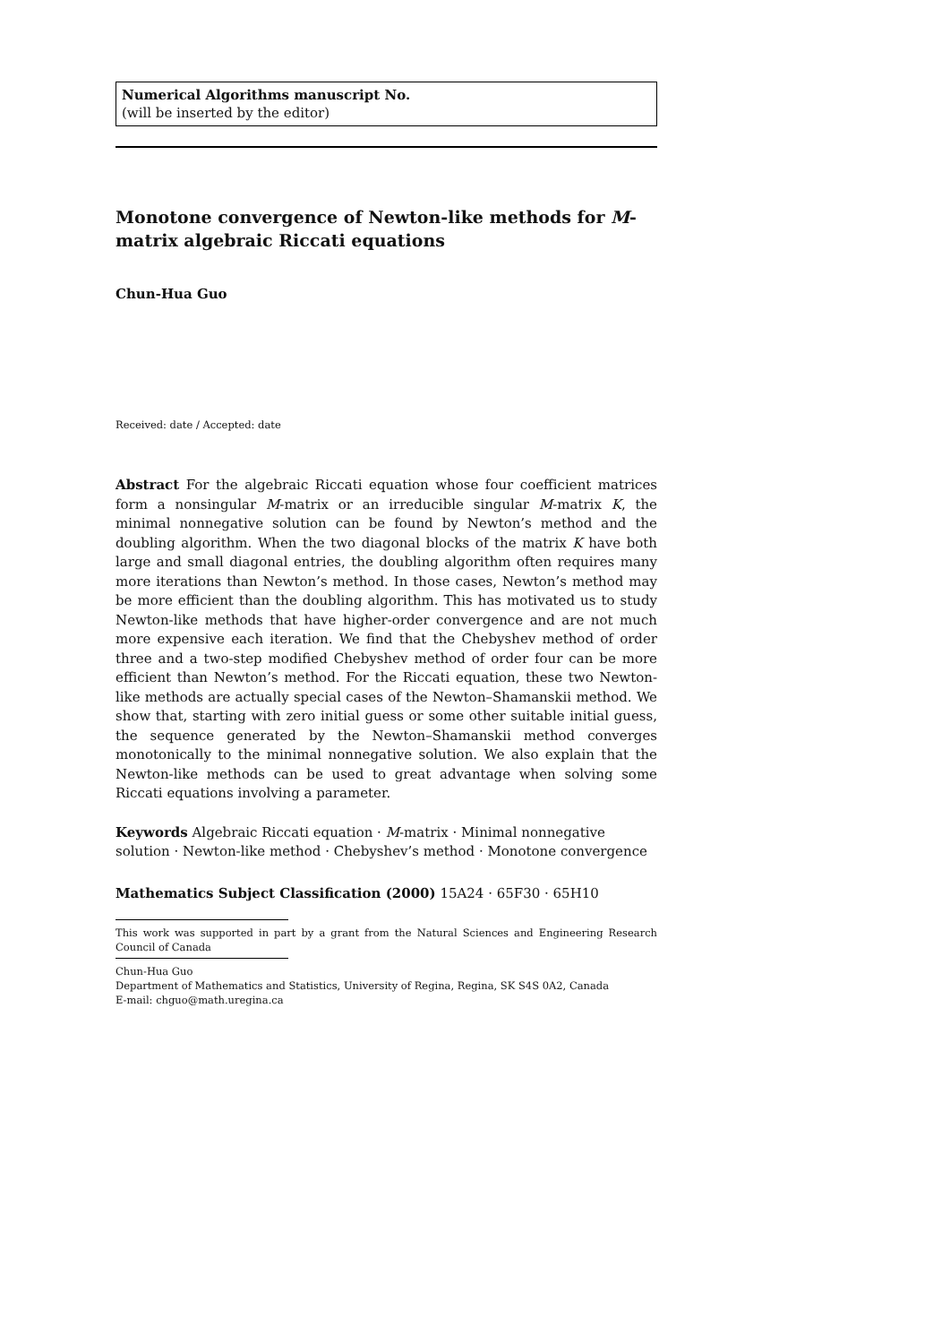Numerical Algorithms manuscript No.
(will be inserted by the editor)
Monotone convergence of Newton-like methods for M-matrix algebraic Riccati equations
Chun-Hua Guo
Received: date / Accepted: date
Abstract For the algebraic Riccati equation whose four coefficient matrices form a nonsingular M-matrix or an irreducible singular M-matrix K, the minimal nonnegative solution can be found by Newton’s method and the doubling algorithm. When the two diagonal blocks of the matrix K have both large and small diagonal entries, the doubling algorithm often requires many more iterations than Newton’s method. In those cases, Newton’s method may be more efficient than the doubling algorithm. This has motivated us to study Newton-like methods that have higher-order convergence and are not much more expensive each iteration. We find that the Chebyshev method of order three and a two-step modified Chebyshev method of order four can be more efficient than Newton’s method. For the Riccati equation, these two Newton-like methods are actually special cases of the Newton–Shamanskii method. We show that, starting with zero initial guess or some other suitable initial guess, the sequence generated by the Newton–Shamanskii method converges monotonically to the minimal nonnegative solution. We also explain that the Newton-like methods can be used to great advantage when solving some Riccati equations involving a parameter.
Keywords Algebraic Riccati equation · M-matrix · Minimal nonnegative solution · Newton-like method · Chebyshev’s method · Monotone convergence
Mathematics Subject Classification (2000) 15A24 · 65F30 · 65H10
This work was supported in part by a grant from the Natural Sciences and Engineering Research Council of Canada
Chun-Hua Guo
Department of Mathematics and Statistics, University of Regina, Regina, SK S4S 0A2, Canada
E-mail: chguo@math.uregina.ca